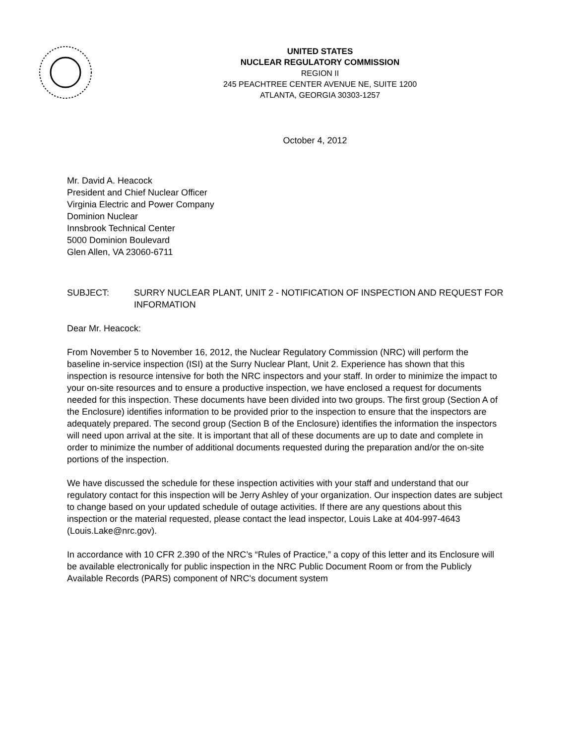UNITED STATES
NUCLEAR REGULATORY COMMISSION
REGION II
245 PEACHTREE CENTER AVENUE NE, SUITE 1200
ATLANTA, GEORGIA 30303-1257
October 4, 2012
Mr. David A. Heacock
President and Chief Nuclear Officer
Virginia Electric and Power Company
Dominion Nuclear
Innsbrook Technical Center
5000 Dominion Boulevard
Glen Allen, VA 23060-6711
SUBJECT: SURRY NUCLEAR PLANT, UNIT 2 - NOTIFICATION OF INSPECTION AND REQUEST FOR INFORMATION
Dear Mr. Heacock:
From November 5 to November 16, 2012, the Nuclear Regulatory Commission (NRC) will perform the baseline in-service inspection (ISI) at the Surry Nuclear Plant, Unit 2. Experience has shown that this inspection is resource intensive for both the NRC inspectors and your staff. In order to minimize the impact to your on-site resources and to ensure a productive inspection, we have enclosed a request for documents needed for this inspection. These documents have been divided into two groups. The first group (Section A of the Enclosure) identifies information to be provided prior to the inspection to ensure that the inspectors are adequately prepared. The second group (Section B of the Enclosure) identifies the information the inspectors will need upon arrival at the site. It is important that all of these documents are up to date and complete in order to minimize the number of additional documents requested during the preparation and/or the on-site portions of the inspection.
We have discussed the schedule for these inspection activities with your staff and understand that our regulatory contact for this inspection will be Jerry Ashley of your organization. Our inspection dates are subject to change based on your updated schedule of outage activities. If there are any questions about this inspection or the material requested, please contact the lead inspector, Louis Lake at 404-997-4643 (Louis.Lake@nrc.gov).
In accordance with 10 CFR 2.390 of the NRC’s “Rules of Practice,” a copy of this letter and its Enclosure will be available electronically for public inspection in the NRC Public Document Room or from the Publicly Available Records (PARS) component of NRC's document system